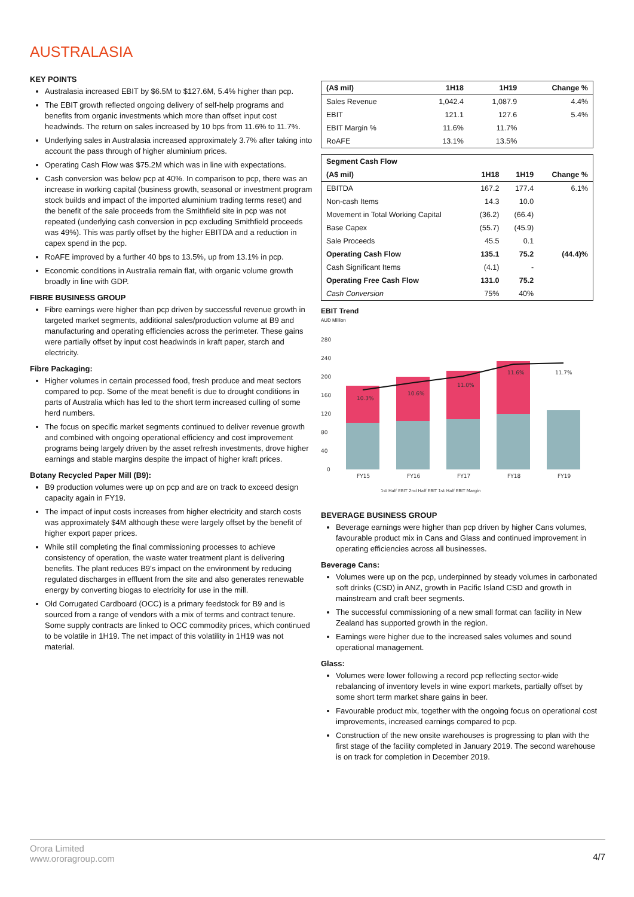AUSTRALASIA
KEY POINTS
Australasia increased EBIT by $6.5M to $127.6M, 5.4% higher than pcp.
The EBIT growth reflected ongoing delivery of self-help programs and benefits from organic investments which more than offset input cost headwinds. The return on sales increased by 10 bps from 11.6% to 11.7%.
Underlying sales in Australasia increased approximately 3.7% after taking into account the pass through of higher aluminium prices.
Operating Cash Flow was $75.2M which was in line with expectations.
Cash conversion was below pcp at 40%. In comparison to pcp, there was an increase in working capital (business growth, seasonal or investment program stock builds and impact of the imported aluminium trading terms reset) and the benefit of the sale proceeds from the Smithfield site in pcp was not repeated (underlying cash conversion in pcp excluding Smithfield proceeds was 49%). This was partly offset by the higher EBITDA and a reduction in capex spend in the pcp.
RoAFE improved by a further 40 bps to 13.5%, up from 13.1% in pcp.
Economic conditions in Australia remain flat, with organic volume growth broadly in line with GDP.
FIBRE BUSINESS GROUP
Fibre earnings were higher than pcp driven by successful revenue growth in targeted market segments, additional sales/production volume at B9 and manufacturing and operating efficiencies across the perimeter. These gains were partially offset by input cost headwinds in kraft paper, starch and electricity.
Fibre Packaging:
Higher volumes in certain processed food, fresh produce and meat sectors compared to pcp. Some of the meat benefit is due to drought conditions in parts of Australia which has led to the short term increased culling of some herd numbers.
The focus on specific market segments continued to deliver revenue growth and combined with ongoing operational efficiency and cost improvement programs being largely driven by the asset refresh investments, drove higher earnings and stable margins despite the impact of higher kraft prices.
Botany Recycled Paper Mill (B9):
B9 production volumes were up on pcp and are on track to exceed design capacity again in FY19.
The impact of input costs increases from higher electricity and starch costs was approximately $4M although these were largely offset by the benefit of higher export paper prices.
While still completing the final commissioning processes to achieve consistency of operation, the waste water treatment plant is delivering benefits. The plant reduces B9’s impact on the environment by reducing regulated discharges in effluent from the site and also generates renewable energy by converting biogas to electricity for use in the mill.
Old Corrugated Cardboard (OCC) is a primary feedstock for B9 and is sourced from a range of vendors with a mix of terms and contract tenure. Some supply contracts are linked to OCC commodity prices, which continued to be volatile in 1H19. The net impact of this volatility in 1H19 was not material.
| (A$ mil) | 1H18 | 1H19 | Change % |
| --- | --- | --- | --- |
| Sales Revenue | 1,042.4 | 1,087.9 | 4.4% |
| EBIT | 121.1 | 127.6 | 5.4% |
| EBIT Margin % | 11.6% | 11.7% | |
| RoAFE | 13.1% | 13.5% | |
| Segment Cash Flow | | | |
| (A$ mil) | 1H18 | 1H19 | Change % |
| EBITDA | 167.2 | 177.4 | 6.1% |
| Non-cash Items | 14.3 | 10.0 | |
| Movement in Total Working Capital | (36.2) | (66.4) | |
| Base Capex | (55.7) | (45.9) | |
| Sale Proceeds | 45.5 | 0.1 | |
| Operating Cash Flow | 135.1 | 75.2 | (44.4)% |
| Cash Significant Items | (4.1) | - | |
| Operating Free Cash Flow | 131.0 | 75.2 | |
| Cash Conversion | 75% | 40% | |
EBIT Trend
AUD Million
280
240
200
160
120
80
40
0
10.3%
10.6%
11.0%
11.6%
11.7%
FY15
FY16
FY17
FY18
FY19
1st Half EBIT 2nd Half EBIT 1st Half EBIT Margin
BEVERAGE BUSINESS GROUP
Beverage earnings were higher than pcp driven by higher Cans volumes, favourable product mix in Cans and Glass and continued improvement in operating efficiencies across all businesses.
Beverage Cans:
Volumes were up on the pcp, underpinned by steady volumes in carbonated soft drinks (CSD) in ANZ, growth in Pacific Island CSD and growth in mainstream and craft beer segments.
The successful commissioning of a new small format can facility in New Zealand has supported growth in the region.
Earnings were higher due to the increased sales volumes and sound operational management.
Glass:
Volumes were lower following a record pcp reflecting sector-wide rebalancing of inventory levels in wine export markets, partially offset by some short term market share gains in beer.
Favourable product mix, together with the ongoing focus on operational cost improvements, increased earnings compared to pcp.
Construction of the new onsite warehouses is progressing to plan with the first stage of the facility completed in January 2019. The second warehouse is on track for completion in December 2019.
Orora Limited
www.ororagroup.com
4/7